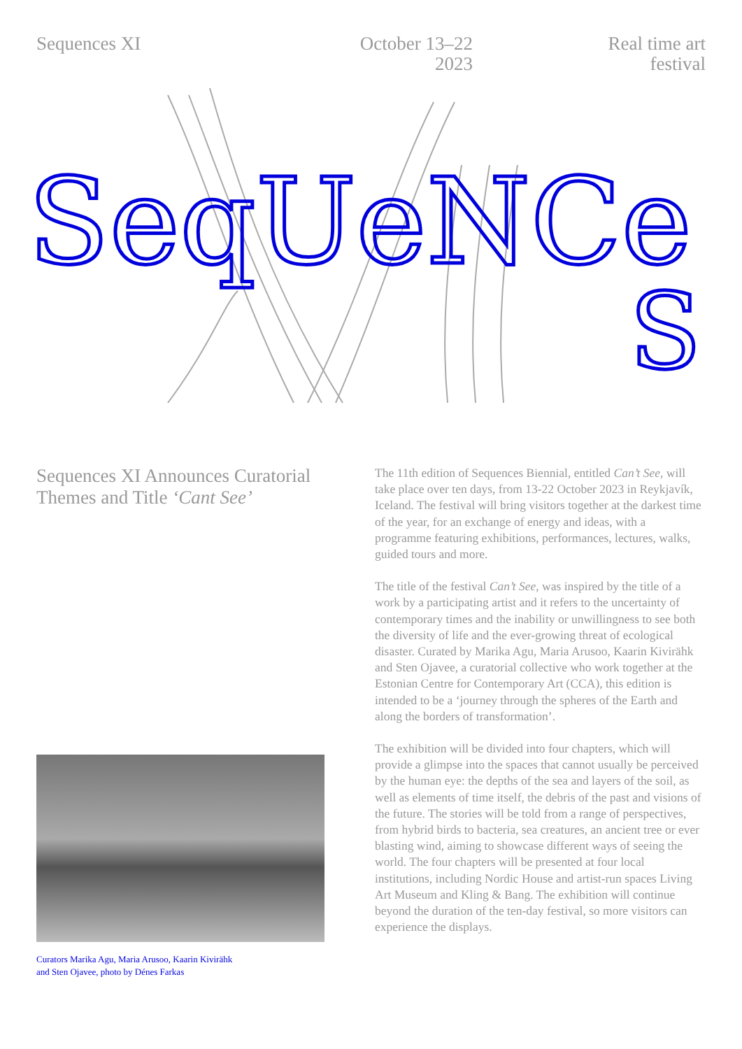Sequences XI October 13–22
2023
Real time art
festival
SeqUeNCe
S
Sequences XI Announces Curatorial Themes and Title ‘Cant See’
Curators Marika Agu, Maria Arusoo, Kaarin Kivirähk
and Sten Ojavee, photo by Dénes Farkas
The 11th edition of Sequences Biennial, entitled Can’t See, will take place over ten days, from 13-22 October 2023 in Reykjavík, Iceland. The festival will bring visitors together at the darkest time of the year, for an exchange of energy and ideas, with a programme featuring exhibitions, performances, lectures, walks, guided tours and more.
The title of the festival Can’t See, was inspired by the title of a work by a participating artist and it refers to the uncertainty of contemporary times and the inability or unwillingness to see both the diversity of life and the ever-growing threat of ecological disaster. Curated by Marika Agu, Maria Arusoo, Kaarin Kivirähk and Sten Ojavee, a curatorial collective who work together at the Estonian Centre for Contemporary Art (CCA), this edition is intended to be a ‘journey through the spheres of the Earth and along the borders of transformation’.
The exhibition will be divided into four chapters, which will provide a glimpse into the spaces that cannot usually be perceived by the human eye: the depths of the sea and layers of the soil, as well as elements of time itself, the debris of the past and visions of the future. The stories will be told from a range of perspectives, from hybrid birds to bacteria, sea creatures, an ancient tree or ever blasting wind, aiming to showcase different ways of seeing the world. The four chapters will be presented at four local institutions, including Nordic House and artist-run spaces Living Art Museum and Kling & Bang. The exhibition will continue beyond the duration of the ten-day festival, so more visitors can experience the displays.